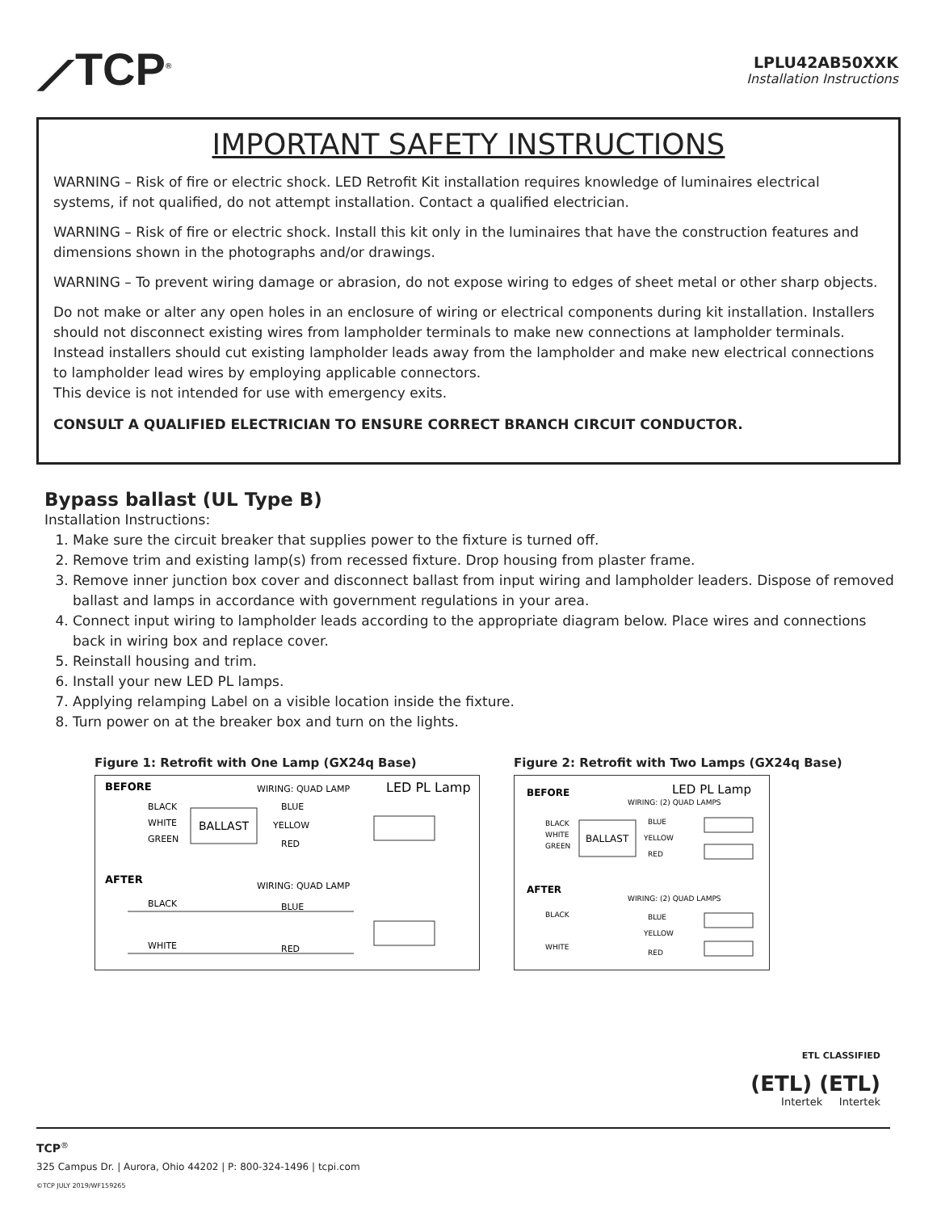⟋TCP<sup>®</sup>
LPLU42AB50XXK
Installation Instructions
IMPORTANT SAFETY INSTRUCTIONS
WARNING – Risk of fire or electric shock. LED Retrofit Kit installation requires knowledge of luminaires electrical systems, if not qualified, do not attempt installation. Contact a qualified electrician.
WARNING – Risk of fire or electric shock. Install this kit only in the luminaires that have the construction features and dimensions shown in the photographs and/or drawings.
WARNING – To prevent wiring damage or abrasion, do not expose wiring to edges of sheet metal or other sharp objects.
Do not make or alter any open holes in an enclosure of wiring or electrical components during kit installation. Installers should not disconnect existing wires from lampholder terminals to make new connections at lampholder terminals. Instead installers should cut existing lampholder leads away from the lampholder and make new electrical connections to lampholder lead wires by employing applicable connectors.
This device is not intended for use with emergency exits.
CONSULT A QUALIFIED ELECTRICIAN TO ENSURE CORRECT BRANCH CIRCUIT CONDUCTOR.
Bypass ballast (UL Type B)
Installation Instructions:
1. Make sure the circuit breaker that supplies power to the fixture is turned off.
2. Remove trim and existing lamp(s) from recessed fixture. Drop housing from plaster frame.
3. Remove inner junction box cover and disconnect ballast from input wiring and lampholder leaders. Dispose of removed ballast and lamps in accordance with government regulations in your area.
4. Connect input wiring to lampholder leads according to the appropriate diagram below. Place wires and connections back in wiring box and replace cover.
5. Reinstall housing and trim.
6. Install your new LED PL lamps.
7. Applying relamping Label on a visible location inside the fixture.
8. Turn power on at the breaker box and turn on the lights.
Figure 1: Retrofit with One Lamp (GX24q Base)
BEFORE
WIRING: QUAD LAMP
LED PL Lamp
BLACK
WHITE
GREEN
BALLAST
BLUE
YELLOW
RED
AFTER
WIRING: QUAD LAMP
BLACK
BLUE
WHITE
RED
Figure 2: Retrofit with Two Lamps (GX24q Base)
BEFORE
LED PL Lamp
WIRING: (2) QUAD LAMPS
BLACK
WHITE
GREEN
BALLAST
BLUE
YELLOW
RED
AFTER
WIRING: (2) QUAD LAMPS
BLACK
BLUE
YELLOW
WHITE
RED
ETL CLASSIFIED
(ETL) (ETL)
Intertek Intertek
TCP<sup>®</sup>
325 Campus Dr. | Aurora, Ohio 44202 | P: 800-324-1496 | tcpi.com
©TCP JULY 2019/WF159265